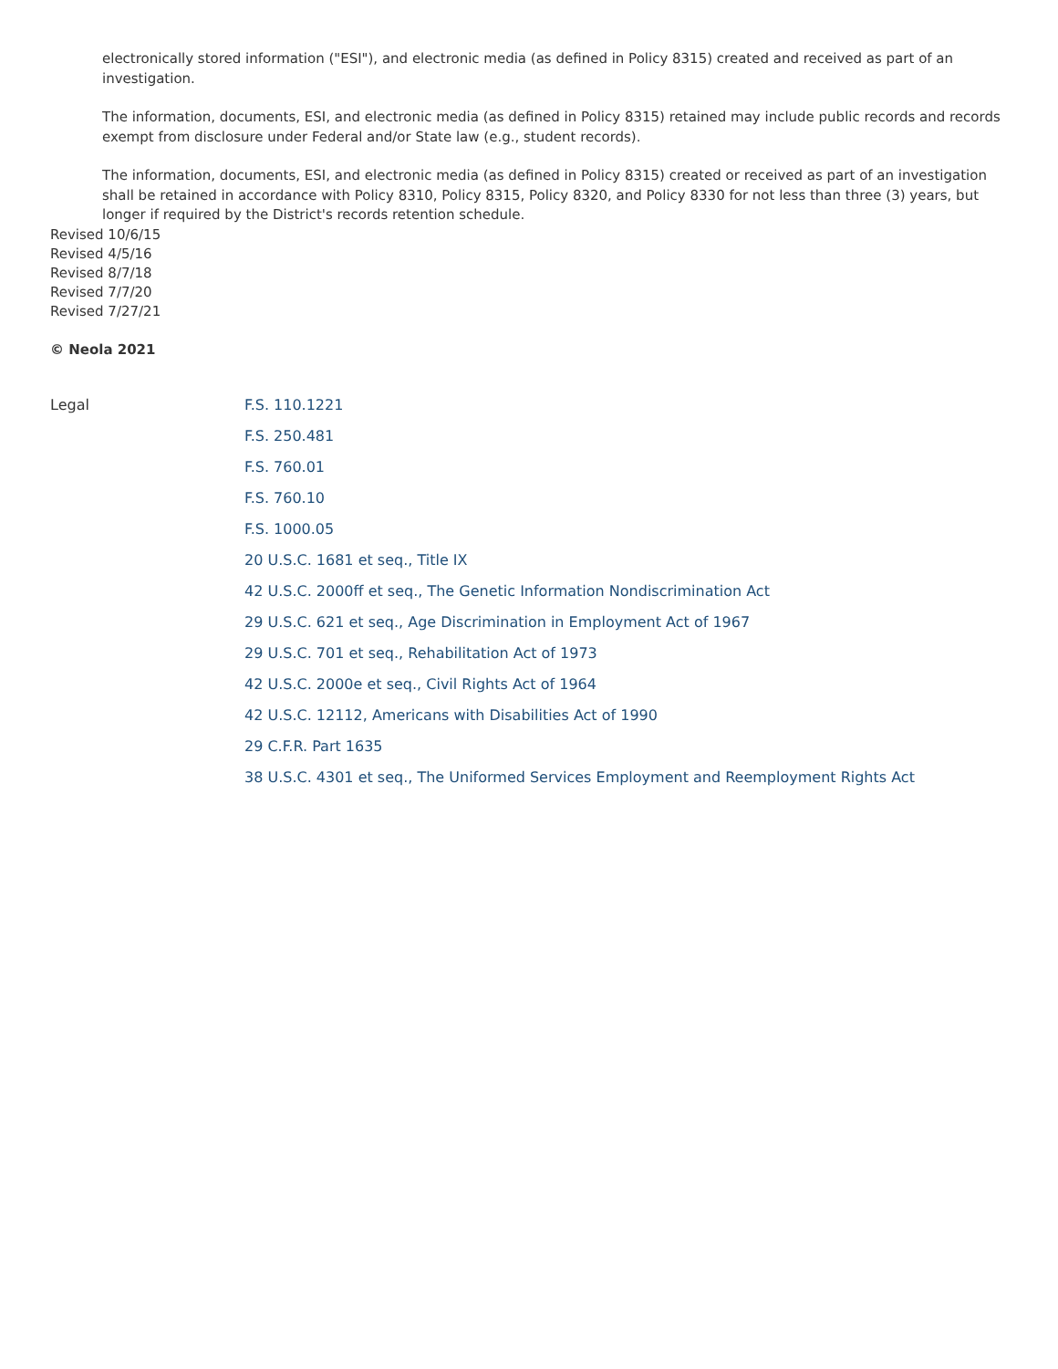electronically stored information ("ESI"), and electronic media (as defined in Policy 8315) created and received as part of an investigation.
The information, documents, ESI, and electronic media (as defined in Policy 8315) retained may include public records and records exempt from disclosure under Federal and/or State law (e.g., student records).
The information, documents, ESI, and electronic media (as defined in Policy 8315) created or received as part of an investigation shall be retained in accordance with Policy 8310, Policy 8315, Policy 8320, and Policy 8330 for not less than three (3) years, but longer if required by the District's records retention schedule.
Revised 10/6/15
Revised 4/5/16
Revised 8/7/18
Revised 7/7/20
Revised 7/27/21
© Neola 2021
Legal
F.S. 110.1221
F.S. 250.481
F.S. 760.01
F.S. 760.10
F.S. 1000.05
20 U.S.C. 1681 et seq., Title IX
42 U.S.C. 2000ff et seq., The Genetic Information Nondiscrimination Act
29 U.S.C. 621 et seq., Age Discrimination in Employment Act of 1967
29 U.S.C. 701 et seq., Rehabilitation Act of 1973
42 U.S.C. 2000e et seq., Civil Rights Act of 1964
42 U.S.C. 12112, Americans with Disabilities Act of 1990
29 C.F.R. Part 1635
38 U.S.C. 4301 et seq., The Uniformed Services Employment and Reemployment Rights Act